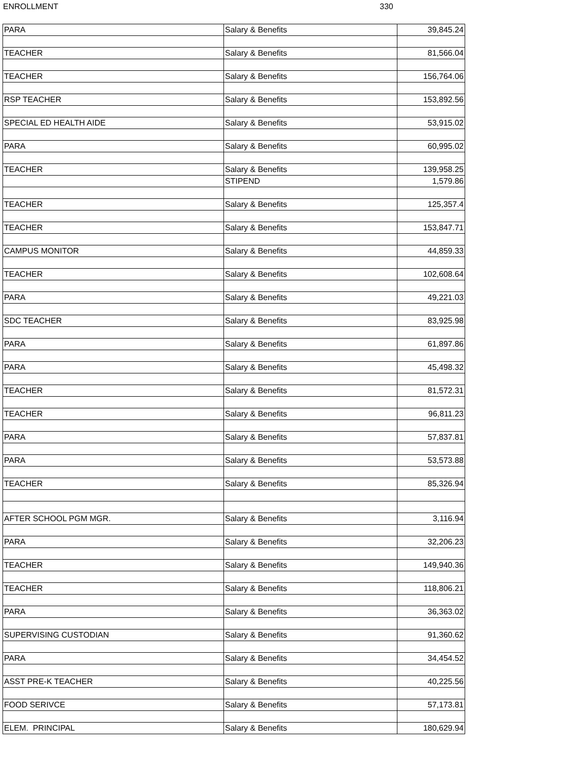ENROLLMENT 330
| PARA | Salary & Benefits | 39,845.24 |
| TEACHER | Salary & Benefits | 81,566.04 |
| TEACHER | Salary & Benefits | 156,764.06 |
| RSP TEACHER | Salary & Benefits | 153,892.56 |
| SPECIAL ED HEALTH AIDE | Salary & Benefits | 53,915.02 |
| PARA | Salary & Benefits | 60,995.02 |
| TEACHER | Salary & Benefits | 139,958.25 |
| | STIPEND | 1,579.86 |
| TEACHER | Salary & Benefits | 125,357.4 |
| TEACHER | Salary & Benefits | 153,847.71 |
| CAMPUS MONITOR | Salary & Benefits | 44,859.33 |
| TEACHER | Salary & Benefits | 102,608.64 |
| PARA | Salary & Benefits | 49,221.03 |
| SDC TEACHER | Salary & Benefits | 83,925.98 |
| PARA | Salary & Benefits | 61,897.86 |
| PARA | Salary & Benefits | 45,498.32 |
| TEACHER | Salary & Benefits | 81,572.31 |
| TEACHER | Salary & Benefits | 96,811.23 |
| PARA | Salary & Benefits | 57,837.81 |
| PARA | Salary & Benefits | 53,573.88 |
| TEACHER | Salary & Benefits | 85,326.94 |
| AFTER SCHOOL PGM MGR. | Salary & Benefits | 3,116.94 |
| PARA | Salary & Benefits | 32,206.23 |
| TEACHER | Salary & Benefits | 149,940.36 |
| TEACHER | Salary & Benefits | 118,806.21 |
| PARA | Salary & Benefits | 36,363.02 |
| SUPERVISING CUSTODIAN | Salary & Benefits | 91,360.62 |
| PARA | Salary & Benefits | 34,454.52 |
| ASST PRE-K TEACHER | Salary & Benefits | 40,225.56 |
| FOOD SERIVCE | Salary & Benefits | 57,173.81 |
| ELEM. PRINCIPAL | Salary & Benefits | 180,629.94 |